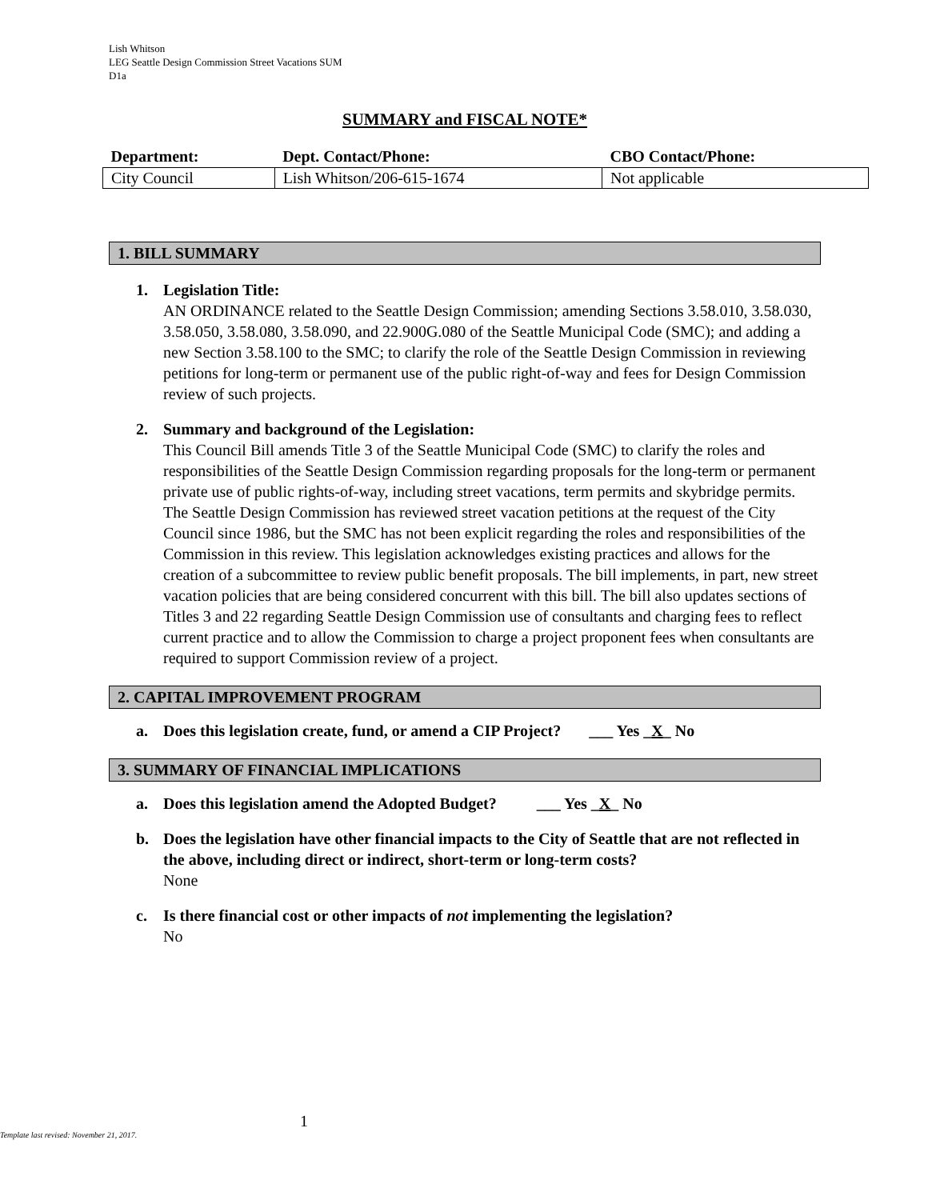Lish Whitson
LEG Seattle Design Commission Street Vacations SUM
D1a
SUMMARY and FISCAL NOTE*
| Department: | Dept. Contact/Phone: | CBO Contact/Phone: |
| --- | --- | --- |
| City Council | Lish Whitson/206-615-1674 | Not applicable |
1. BILL SUMMARY
1. Legislation Title:
AN ORDINANCE related to the Seattle Design Commission; amending Sections 3.58.010, 3.58.030, 3.58.050, 3.58.080, 3.58.090, and 22.900G.080 of the Seattle Municipal Code (SMC); and adding a new Section 3.58.100 to the SMC; to clarify the role of the Seattle Design Commission in reviewing petitions for long-term or permanent use of the public right-of-way and fees for Design Commission review of such projects.
2. Summary and background of the Legislation:
This Council Bill amends Title 3 of the Seattle Municipal Code (SMC) to clarify the roles and responsibilities of the Seattle Design Commission regarding proposals for the long-term or permanent private use of public rights-of-way, including street vacations, term permits and skybridge permits. The Seattle Design Commission has reviewed street vacation petitions at the request of the City Council since 1986, but the SMC has not been explicit regarding the roles and responsibilities of the Commission in this review. This legislation acknowledges existing practices and allows for the creation of a subcommittee to review public benefit proposals. The bill implements, in part, new street vacation policies that are being considered concurrent with this bill. The bill also updates sections of Titles 3 and 22 regarding Seattle Design Commission use of consultants and charging fees to reflect current practice and to allow the Commission to charge a project proponent fees when consultants are required to support Commission review of a project.
2. CAPITAL IMPROVEMENT PROGRAM
a. Does this legislation create, fund, or amend a CIP Project? ___ Yes _X_ No
3. SUMMARY OF FINANCIAL IMPLICATIONS
a. Does this legislation amend the Adopted Budget? ___ Yes _X_ No
b. Does the legislation have other financial impacts to the City of Seattle that are not reflected in the above, including direct or indirect, short-term or long-term costs?
None
c. Is there financial cost or other impacts of not implementing the legislation?
No
1
Template last revised: November 21, 2017.